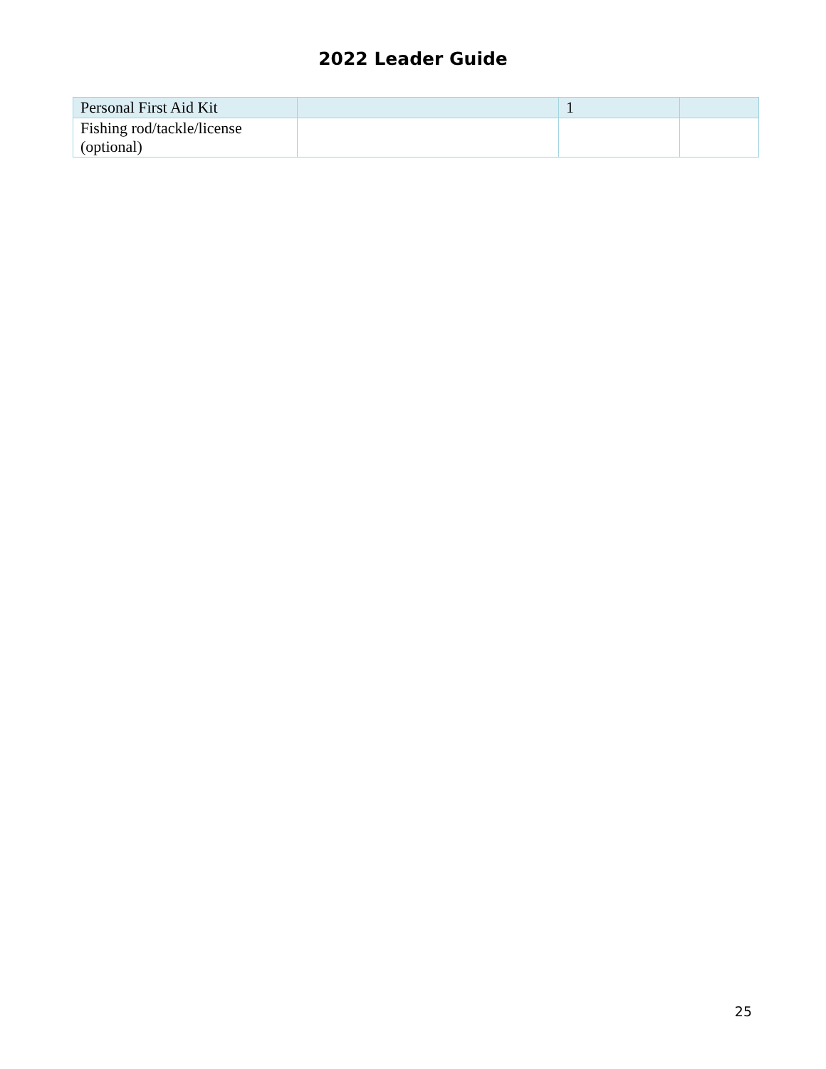2022 Leader Guide
| Personal First Aid Kit | | 1 | |
| Fishing rod/tackle/license (optional) | | | |
25